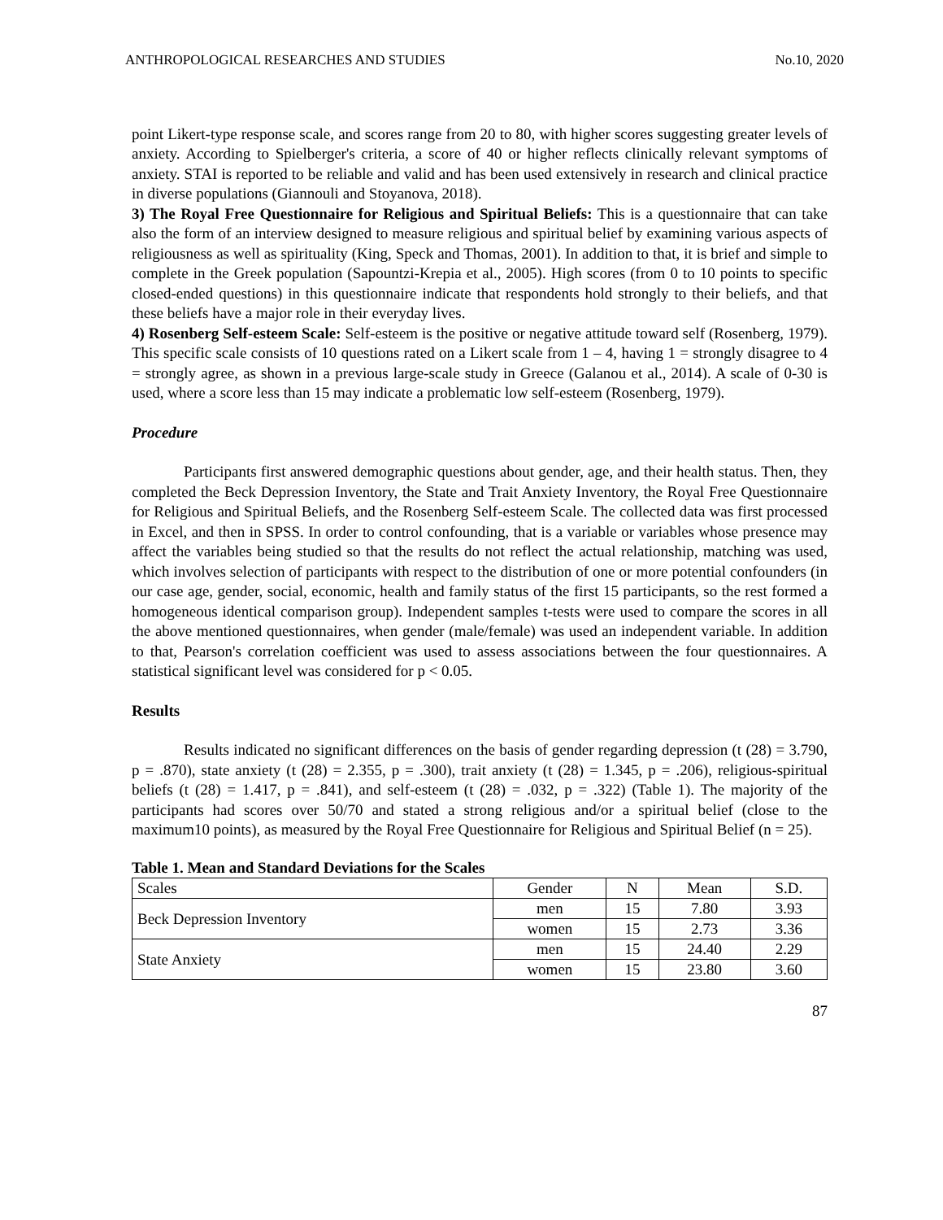ANTHROPOLOGICAL RESEARCHES AND STUDIES No.10, 2020
point Likert-type response scale, and scores range from 20 to 80, with higher scores suggesting greater levels of anxiety. According to Spielberger's criteria, a score of 40 or higher reflects clinically relevant symptoms of anxiety. STAI is reported to be reliable and valid and has been used extensively in research and clinical practice in diverse populations (Giannouli and Stoyanova, 2018).
3) The Royal Free Questionnaire for Religious and Spiritual Beliefs: This is a questionnaire that can take also the form of an interview designed to measure religious and spiritual belief by examining various aspects of religiousness as well as spirituality (King, Speck and Thomas, 2001). In addition to that, it is brief and simple to complete in the Greek population (Sapountzi-Krepia et al., 2005). High scores (from 0 to 10 points to specific closed-ended questions) in this questionnaire indicate that respondents hold strongly to their beliefs, and that these beliefs have a major role in their everyday lives.
4) Rosenberg Self-esteem Scale: Self-esteem is the positive or negative attitude toward self (Rosenberg, 1979). This specific scale consists of 10 questions rated on a Likert scale from 1 – 4, having 1 = strongly disagree to 4 = strongly agree, as shown in a previous large-scale study in Greece (Galanou et al., 2014). A scale of 0-30 is used, where a score less than 15 may indicate a problematic low self-esteem (Rosenberg, 1979).
Procedure
Participants first answered demographic questions about gender, age, and their health status. Then, they completed the Beck Depression Inventory, the State and Trait Anxiety Inventory, the Royal Free Questionnaire for Religious and Spiritual Beliefs, and the Rosenberg Self-esteem Scale. The collected data was first processed in Excel, and then in SPSS. In order to control confounding, that is a variable or variables whose presence may affect the variables being studied so that the results do not reflect the actual relationship, matching was used, which involves selection of participants with respect to the distribution of one or more potential confounders (in our case age, gender, social, economic, health and family status of the first 15 participants, so the rest formed a homogeneous identical comparison group). Independent samples t-tests were used to compare the scores in all the above mentioned questionnaires, when gender (male/female) was used an independent variable. In addition to that, Pearson's correlation coefficient was used to assess associations between the four questionnaires. A statistical significant level was considered for p < 0.05.
Results
Results indicated no significant differences on the basis of gender regarding depression (t (28) = 3.790, p = .870), state anxiety (t (28) = 2.355, p = .300), trait anxiety (t (28) = 1.345, p = .206), religious-spiritual beliefs (t (28) = 1.417, p = .841), and self-esteem (t (28) = .032, p = .322) (Table 1). The majority of the participants had scores over 50/70 and stated a strong religious and/or a spiritual belief (close to the maximum10 points), as measured by the Royal Free Questionnaire for Religious and Spiritual Belief (n = 25).
Table 1. Mean and Standard Deviations for the Scales
| Scales | Gender | N | Mean | S.D. |
| Beck Depression Inventory | men | 15 | 7.80 | 3.93 |
| | women | 15 | 2.73 | 3.36 |
| State Anxiety | men | 15 | 24.40 | 2.29 |
| | women | 15 | 23.80 | 3.60 |
87